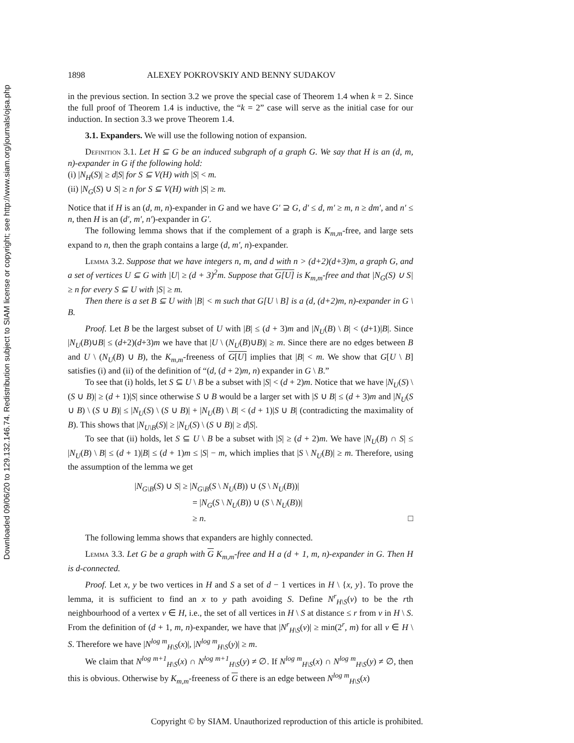Downloaded 09/06/20 to 129.132.146.74. Redistribution subject to SIAM license or copyright; see http://www.siam.org/journals/ojsa.php
1898 ALEXEY POKROVSKIY AND BENNY SUDAKOV
in the previous section. In section 3.2 we prove the special case of Theorem 1.4 when k = 2. Since the full proof of Theorem 1.4 is inductive, the “k = 2” case will serve as the initial case for our induction. In section 3.3 we prove Theorem 1.4.
3.1. Expanders. We will use the following notion of expansion.
Definition 3.1. Let H ⊆ G be an induced subgraph of a graph G. We say that H is an (d, m, n)-expander in G if the following hold:
(i) |N<sub>H</sub>(S)| ≥ d|S| for S ⊆ V(H) with |S| < m.
(ii) |N<sub>G</sub>(S) ∪ S| ≥ n for S ⊆ V(H) with |S| ≥ m.
Notice that if H is an (d, m, n)-expander in G and we have G′ ⊇ G, d′ ≤ d, m′ ≥ m, n ≥ dm′, and n′ ≤ n, then H is an (d′, m′, n′)-expander in G′.
The following lemma shows that if the complement of a graph is K<sub>m,m</sub>-free, and large sets expand to n, then the graph contains a large (d, m′, n)-expander.
Lemma 3.2. Suppose that we have integers n, m, and d with n > (d+2)(d+3)m, a graph G, and a set of vertices U ⊆ G with |U| ≥ (d + 3)<sup>2</sup>m. Suppose that G[U] is K<sub>m,m</sub>-free and that |N<sub>G</sub>(S) ∪ S| ≥ n for every S ⊆ U with |S| ≥ m.
Then there is a set B ⊆ U with |B| < m such that G[U \ B] is a (d, (d+2)m, n)-expander in G \ B.
Proof. Let B be the largest subset of U with |B| ≤ (d + 3)m and |N<sub>U</sub>(B) \ B| < (d+1)|B|. Since |N<sub>U</sub>(B)∪B| ≤ (d+2)(d+3)m we have that |U \ (N<sub>U</sub>(B)∪B)| ≥ m. Since there are no edges between B and U \ (N<sub>U</sub>(B) ∪ B), the K<sub>m,m</sub>-freeness of G[U] implies that |B| < m. We show that G[U \ B] satisfies (i) and (ii) of the definition of “(d, (d + 2)m, n) expander in G \ B.”
To see that (i) holds, let S ⊆ U \ B be a subset with |S| < (d + 2)m. Notice that we have |N<sub>U</sub>(S) \ (S ∪ B)| ≥ (d + 1)|S| since otherwise S ∪ B would be a larger set with |S ∪ B| ≤ (d + 3)m and |N<sub>U</sub>(S ∪ B) \ (S ∪ B)| ≤ |N<sub>U</sub>(S) \ (S ∪ B)| + |N<sub>U</sub>(B) \ B| < (d + 1)|S ∪ B| (contradicting the maximality of B). This shows that |N<sub>U\B</sub>(S)| ≥ |N<sub>U</sub>(S) \ (S ∪ B)| ≥ d|S|.
To see that (ii) holds, let S ⊆ U \ B be a subset with |S| ≥ (d + 2)m. We have |N<sub>U</sub>(B) ∩ S| ≤ |N<sub>U</sub>(B) \ B| ≤ (d + 1)|B| ≤ (d + 1)m ≤ |S| − m, which implies that |S \ N<sub>U</sub>(B)| ≥ m. Therefore, using the assumption of the lemma we get
|N<sub>G\B</sub>(S) ∪ S| ≥ |N<sub>G\B</sub>(S \ N<sub>U</sub>(B)) ∪ (S \ N<sub>U</sub>(B))|
= |N<sub>G</sub>(S \ N<sub>U</sub>(B)) ∪ (S \ N<sub>U</sub>(B))|
≥ n. □
The following lemma shows that expanders are highly connected.
Lemma 3.3. Let G be a graph with G K<sub>m,m</sub>-free and H a (d + 1, m, n)-expander in G. Then H is d-connected.
Proof. Let x, y be two vertices in H and S a set of d − 1 vertices in H \ {x, y}. To prove the lemma, it is sufficient to find an x to y path avoiding S. Define N<sup>r</sup><sub>H\S</sub>(v) to be the rth neighbourhood of a vertex v ∈ H, i.e., the set of all vertices in H \ S at distance ≤ r from v in H \ S. From the definition of (d + 1, m, n)-expander, we have that |N<sup>r</sup><sub>H\S</sub>(v)| ≥ min(2<sup>r</sup>, m) for all v ∈ H \ S. Therefore we have |N<sup>log m</sup><sub>H\S</sub>(x)|, |N<sup>log m</sup><sub>H\S</sub>(y)| ≥ m.
We claim that N<sup>log m+1</sup><sub>H\S</sub>(x) ∩ N<sup>log m+1</sup><sub>H\S</sub>(y) ≠ ∅. If N<sup>log m</sup><sub>H\S</sub>(x) ∩ N<sup>log m</sup><sub>H\S</sub>(y) ≠ ∅, then this is obvious. Otherwise by K<sub>m,m</sub>-freeness of G there is an edge between N<sup>log m</sup><sub>H\S</sub>(x)
Copyright © by SIAM. Unauthorized reproduction of this article is prohibited.